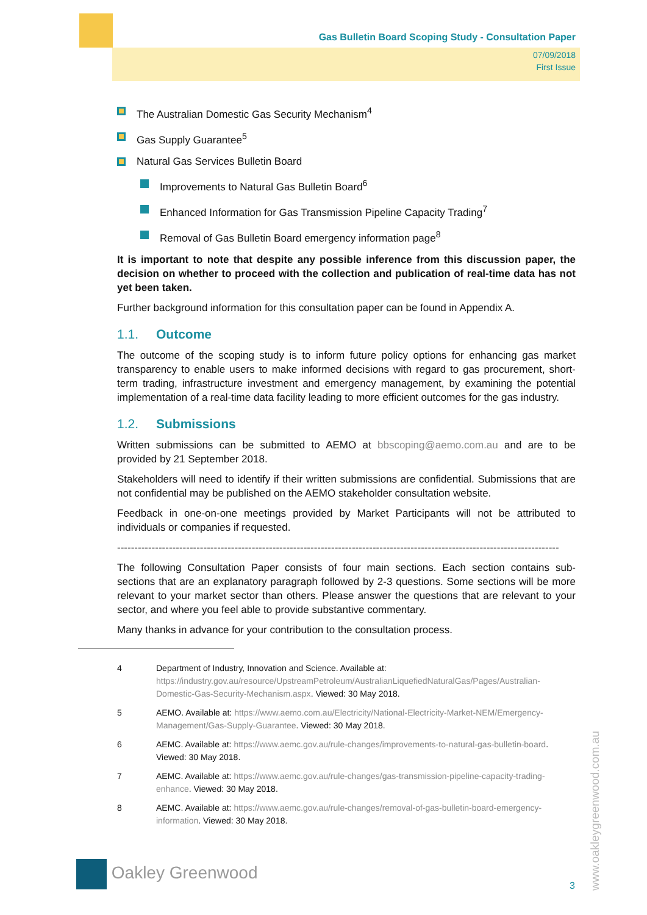Gas Bulletin Board Scoping Study - Consultation Paper
07/09/2018
First Issue
The Australian Domestic Gas Security Mechanism<sup>4</sup>
Gas Supply Guarantee<sup>5</sup>
Natural Gas Services Bulletin Board
Improvements to Natural Gas Bulletin Board<sup>6</sup>
Enhanced Information for Gas Transmission Pipeline Capacity Trading<sup>7</sup>
Removal of Gas Bulletin Board emergency information page<sup>8</sup>
It is important to note that despite any possible inference from this discussion paper, the decision on whether to proceed with the collection and publication of real-time data has not yet been taken.
Further background information for this consultation paper can be found in Appendix A.
1.1. Outcome
The outcome of the scoping study is to inform future policy options for enhancing gas market transparency to enable users to make informed decisions with regard to gas procurement, short-term trading, infrastructure investment and emergency management, by examining the potential implementation of a real-time data facility leading to more efficient outcomes for the gas industry.
1.2. Submissions
Written submissions can be submitted to AEMO at bbscoping@aemo.com.au and are to be provided by 21 September 2018.
Stakeholders will need to identify if their written submissions are confidential. Submissions that are not confidential may be published on the AEMO stakeholder consultation website.
Feedback in one-on-one meetings provided by Market Participants will not be attributed to individuals or companies if requested.
--------------------------------------------------------------------------------------------------------------------------------
The following Consultation Paper consists of four main sections. Each section contains sub-sections that are an explanatory paragraph followed by 2-3 questions. Some sections will be more relevant to your market sector than others. Please answer the questions that are relevant to your sector, and where you feel able to provide substantive commentary.
Many thanks in advance for your contribution to the consultation process.
4 Department of Industry, Innovation and Science. Available at: https://industry.gov.au/resource/UpstreamPetroleum/AustralianLiquefiedNaturalGas/Pages/Australian-Domestic-Gas-Security-Mechanism.aspx. Viewed: 30 May 2018.
5 AEMO. Available at: https://www.aemo.com.au/Electricity/National-Electricity-Market-NEM/Emergency-Management/Gas-Supply-Guarantee. Viewed: 30 May 2018.
6 AEMC. Available at: https://www.aemc.gov.au/rule-changes/improvements-to-natural-gas-bulletin-board. Viewed: 30 May 2018.
7 AEMC. Available at: https://www.aemc.gov.au/rule-changes/gas-transmission-pipeline-capacity-trading-enhance. Viewed: 30 May 2018.
8 AEMC. Available at: https://www.aemc.gov.au/rule-changes/removal-of-gas-bulletin-board-emergency-information. Viewed: 30 May 2018.
www.oakleygreenwood.com.au
Oakley Greenwood
3